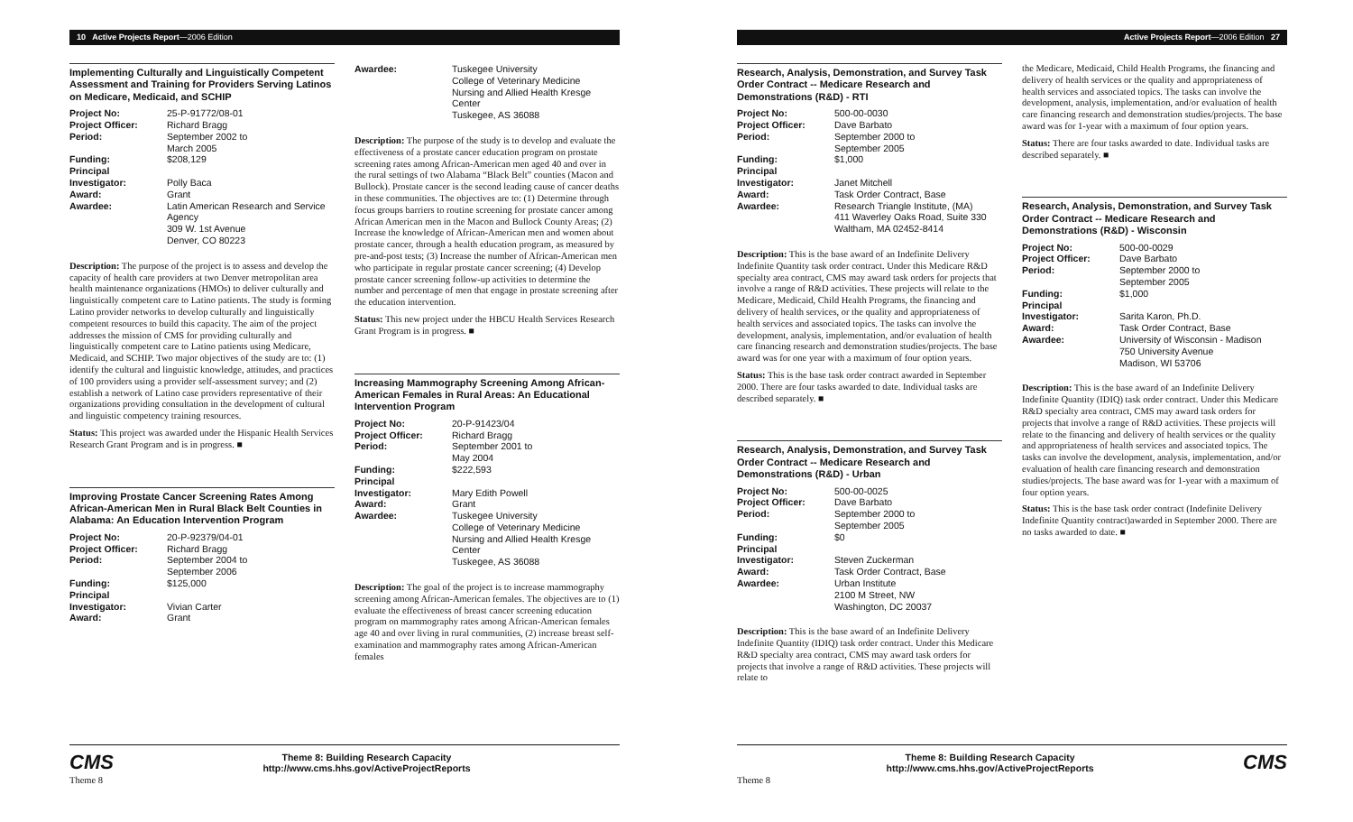10 Active Projects Report—2006 Edition
Implementing Culturally and Linguistically Competent Assessment and Training for Providers Serving Latinos on Medicare, Medicaid, and SCHIP
Project No: 25-P-91772/08-01 Project Officer: Richard Bragg Period: September 2002 to
March 2005 Funding: $208,129 Principal Investigator:
Polly Baca Award: Grant Awardee: Latin American Research and Service Agency
309 W. 1st Avenue
Denver, CO 80223
Description: The purpose of the project is to assess and develop the capacity of health care providers at two Denver metropolitan area health maintenance organizations (HMOs) to deliver culturally and linguistically competent care to Latino patients. The study is forming Latino provider networks to develop culturally and linguistically competent resources to build this capacity. The aim of the project addresses the mission of CMS for providing culturally and linguistically competent care to Latino patients using Medicare, Medicaid, and SCHIP. Two major objectives of the study are to: (1) identify the cultural and linguistic knowledge, attitudes, and practices of 100 providers using a provider self-assessment survey; and (2) establish a network of Latino case providers representative of their organizations providing consultation in the development of cultural and linguistic competency training resources.
Status: This project was awarded under the Hispanic Health Services Research Grant Program and is in progress. ■
Improving Prostate Cancer Screening Rates Among African-American Men in Rural Black Belt Counties in Alabama: An Education Intervention Program
Project No: 20-P-92379/04-01 Project Officer: Richard Bragg Period: September 2004 to
September 2006 Funding: $125,000 Principal Investigator:
Vivian Carter Award: Grant
Awardee: Tuskegee University
College of Veterinary Medicine
Nursing and Allied Health Kresge Center
Tuskegee, AS 36088
Description: The purpose of the study is to develop and evaluate the effectiveness of a prostate cancer education program on prostate screening rates among African-American men aged 40 and over in the rural settings of two Alabama “Black Belt” counties (Macon and Bullock). Prostate cancer is the second leading cause of cancer deaths in these communities. The objectives are to: (1) Determine through focus groups barriers to routine screening for prostate cancer among African American men in the Macon and Bullock County Areas; (2) Increase the knowledge of African-American men and women about prostate cancer, through a health education program, as measured by pre-and-post tests; (3) Increase the number of African-American men who participate in regular prostate cancer screening; (4) Develop prostate cancer screening follow-up activities to determine the number and percentage of men that engage in prostate screening after the education intervention.
Status: This new project under the HBCU Health Services Research Grant Program is in progress. ■
Increasing Mammography Screening Among African-American Females in Rural Areas: An Educational Intervention Program
Project No: 20-P-91423/04 Project Officer: Richard Bragg Period: September 2001 to
May 2004 Funding: $222,593 Principal Investigator:
Mary Edith Powell Award: Grant Awardee: Tuskegee University
College of Veterinary Medicine
Nursing and Allied Health Kresge Center
Tuskegee, AS 36088
Description: The goal of the project is to increase mammography screening among African-American females. The objectives are to (1) evaluate the effectiveness of breast cancer screening education program on mammography rates among African-American females age 40 and over living in rural communities, (2) increase breast self-examination and mammography rates among African-American females
CMS Theme 8: Building Research Capacity
http://www.cms.hhs.gov/ActiveProjectReports
Theme 8
Active Projects Report—2006 Edition 27
Research, Analysis, Demonstration, and Survey Task Order Contract -- Medicare Research and Demonstrations (R&D) - RTI
Project No: 500-00-0030 Project Officer: Dave Barbato Period: September 2000 to
September 2005 Funding: $1,000 Principal Investigator:
Janet Mitchell Award: Task Order Contract, Base Awardee: Research Triangle Institute, (MA)
411 Waverley Oaks Road, Suite 330
Waltham, MA 02452-8414
Description: This is the base award of an Indefinite Delivery Indefinite Quantity task order contract. Under this Medicare R&D specialty area contract, CMS may award task orders for projects that involve a range of R&D activities. These projects will relate to the Medicare, Medicaid, Child Health Programs, the financing and delivery of health services, or the quality and appropriateness of health services and associated topics. The tasks can involve the development, analysis, implementation, and/or evaluation of health care financing research and demonstration studies/projects. The base award was for one year with a maximum of four option years.
Status: This is the base task order contract awarded in September 2000. There are four tasks awarded to date. Individual tasks are described separately. ■
Research, Analysis, Demonstration, and Survey Task Order Contract -- Medicare Research and Demonstrations (R&D) - Urban
Project No: 500-00-0025 Project Officer: Dave Barbato Period: September 2000 to
September 2005 Funding: $0 Principal Investigator:
Steven Zuckerman Award: Task Order Contract, Base Awardee: Urban Institute
2100 M Street, NW
Washington, DC 20037
Description: This is the base award of an Indefinite Delivery Indefinite Quantity (IDIQ) task order contract. Under this Medicare R&D specialty area contract, CMS may award task orders for projects that involve a range of R&D activities. These projects will relate to
the Medicare, Medicaid, Child Health Programs, the financing and delivery of health services or the quality and appropriateness of health services and associated topics. The tasks can involve the development, analysis, implementation, and/or evaluation of health care financing research and demonstration studies/projects. The base award was for 1-year with a maximum of four option years.
Status: There are four tasks awarded to date. Individual tasks are described separately. ■
Research, Analysis, Demonstration, and Survey Task Order Contract -- Medicare Research and Demonstrations (R&D) - Wisconsin
Project No: 500-00-0029 Project Officer: Dave Barbato Period: September 2000 to
September 2005 Funding: $1,000 Principal Investigator:
Sarita Karon, Ph.D. Award: Task Order Contract, Base Awardee: University of Wisconsin - Madison
750 University Avenue
Madison, WI 53706
Description: This is the base award of an Indefinite Delivery Indefinite Quantity (IDIQ) task order contract. Under this Medicare R&D specialty area contract, CMS may award task orders for projects that involve a range of R&D activities. These projects will relate to the financing and delivery of health services or the quality and appropriateness of health services and associated topics. The tasks can involve the development, analysis, implementation, and/or evaluation of health care financing research and demonstration studies/projects. The base award was for 1-year with a maximum of four option years.
Status: This is the base task order contract (Indefinite Delivery Indefinite Quantity contract)awarded in September 2000. There are no tasks awarded to date. ■
Theme 8: Building Research Capacity
http://www.cms.hhs.gov/ActiveProjectReports CMS
Theme 8